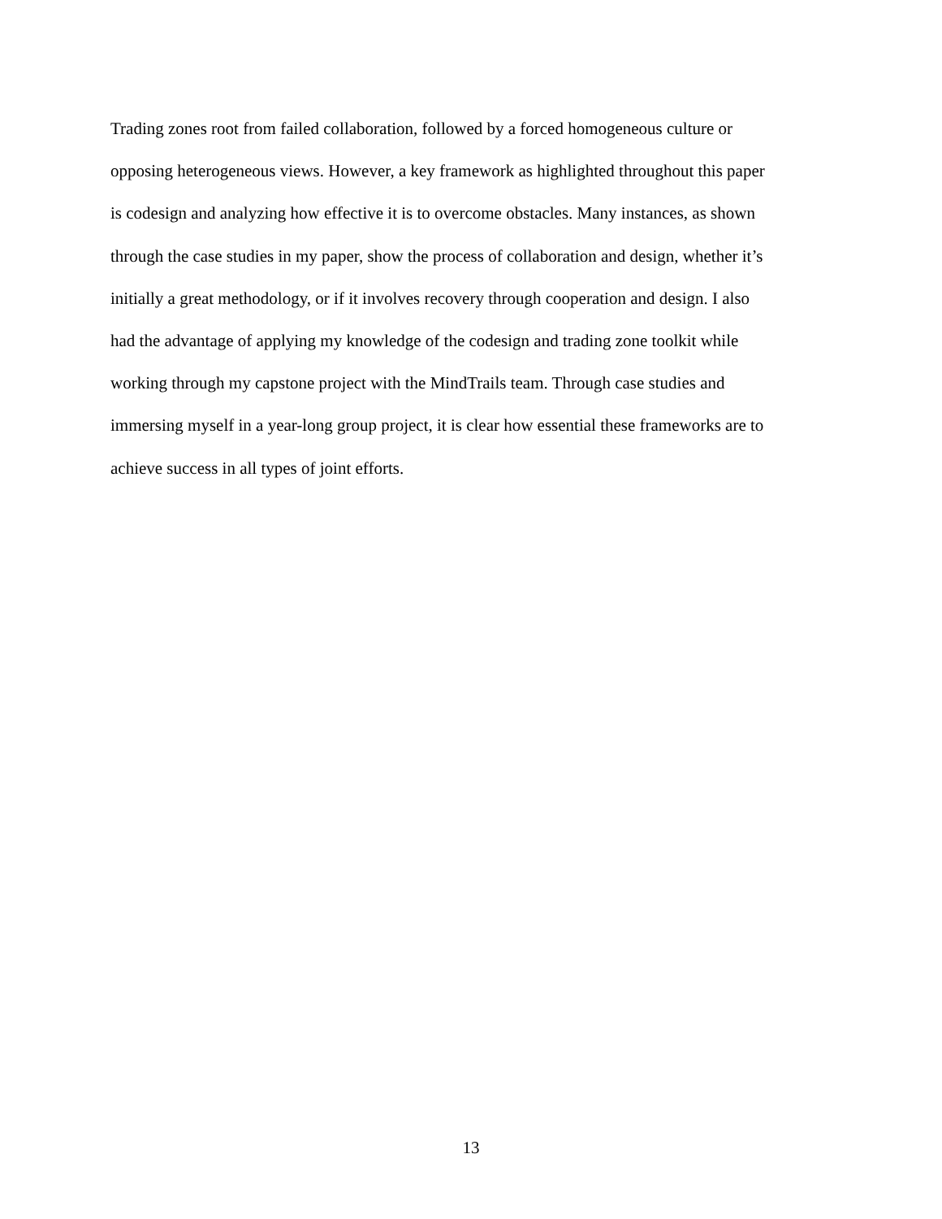Trading zones root from failed collaboration, followed by a forced homogeneous culture or
opposing heterogeneous views. However, a key framework as highlighted throughout this paper
is codesign and analyzing how effective it is to overcome obstacles. Many instances, as shown
through the case studies in my paper, show the process of collaboration and design, whether it’s
initially a great methodology, or if it involves recovery through cooperation and design. I also
had the advantage of applying my knowledge of the codesign and trading zone toolkit while
working through my capstone project with the MindTrails team. Through case studies and
immersing myself in a year-long group project, it is clear how essential these frameworks are to
achieve success in all types of joint efforts.
13